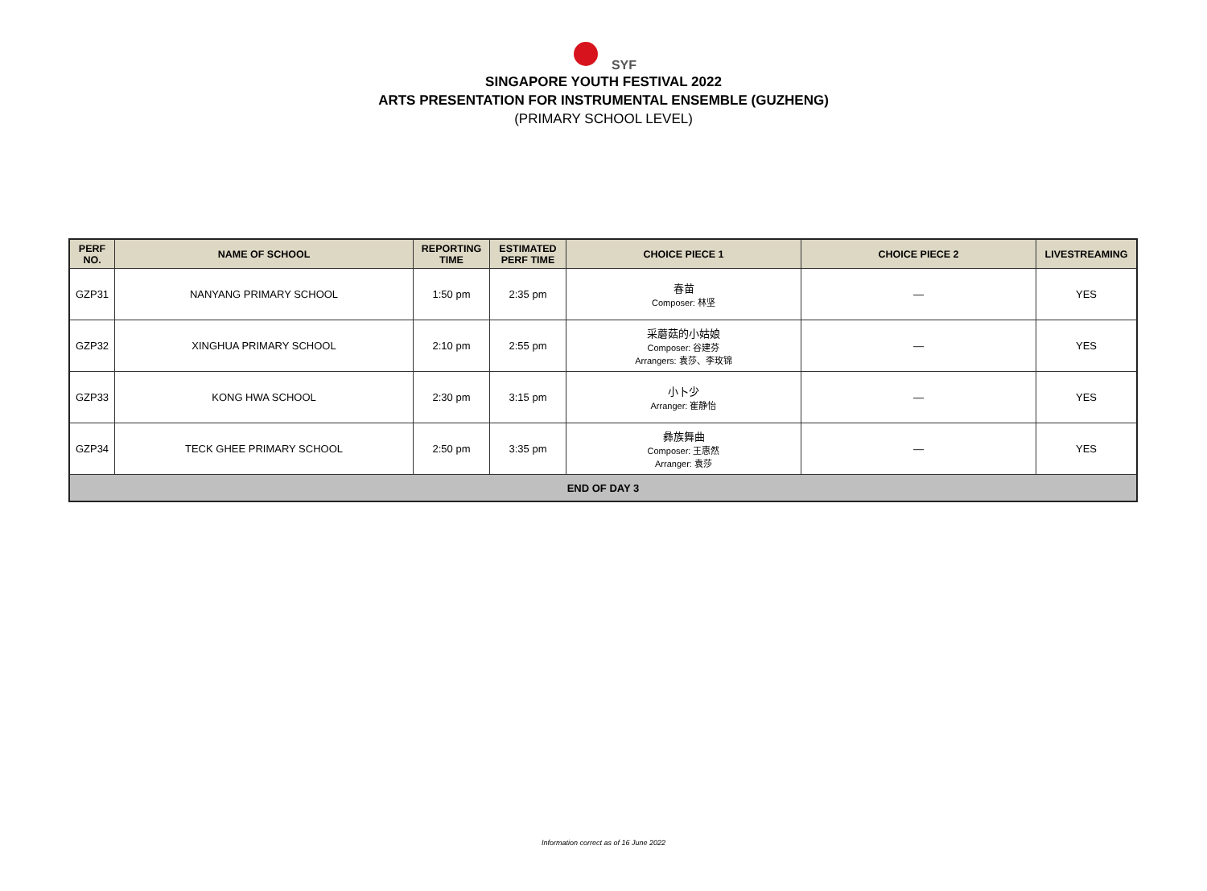SYF
SINGAPORE YOUTH FESTIVAL 2022
ARTS PRESENTATION FOR INSTRUMENTAL ENSEMBLE (GUZHENG)
(PRIMARY SCHOOL LEVEL)
| PERF NO. | NAME OF SCHOOL | REPORTING TIME | ESTIMATED PERF TIME | CHOICE PIECE 1 | CHOICE PIECE 2 | LIVESTREAMING |
| --- | --- | --- | --- | --- | --- | --- |
| GZP31 | NANYANG PRIMARY SCHOOL | 1:50 pm | 2:35 pm | 春苗 Composer: 林坚 | — | YES |
| GZP32 | XINGHUA PRIMARY SCHOOL | 2:10 pm | 2:55 pm | 采蘑菇的小姑娘 Composer: 谷建芬 Arrangers: 袁莎、李玫锦 | — | YES |
| GZP33 | KONG HWA SCHOOL | 2:30 pm | 3:15 pm | 小卜少 Arranger: 崔静怡 | — | YES |
| GZP34 | TECK GHEE PRIMARY SCHOOL | 2:50 pm | 3:35 pm | 彝族舞曲 Composer: 王惠然 Arranger: 袁莎 | — | YES |
| END OF DAY 3 | | | | | | |
Information correct as of 16 June 2022